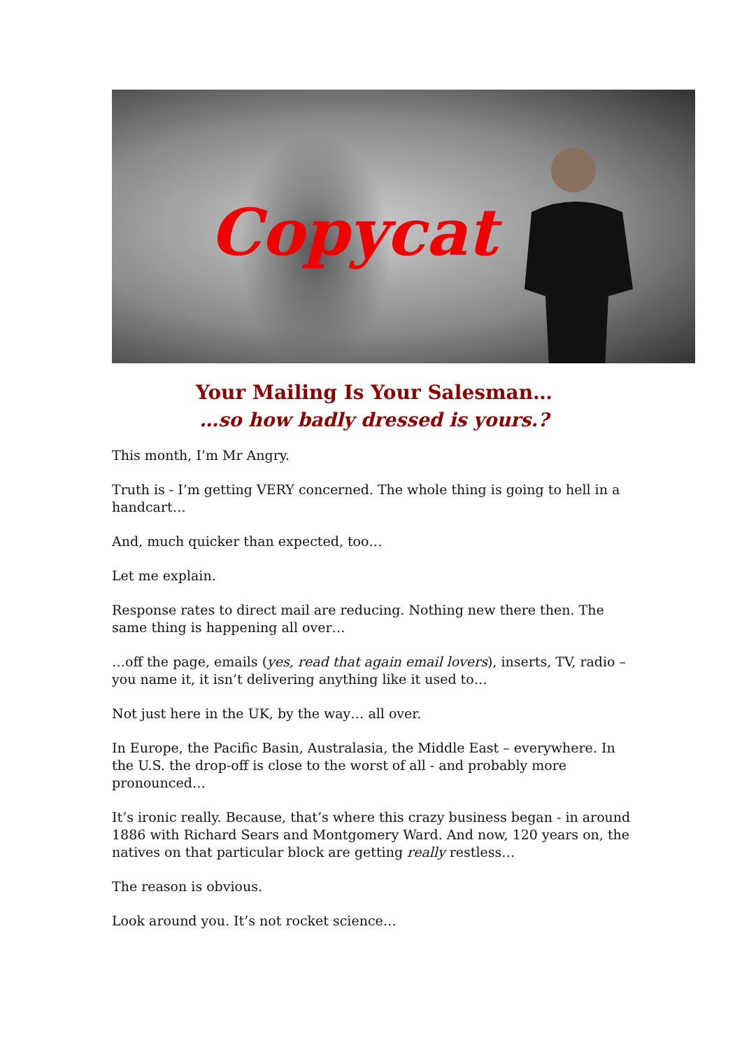Copycat
Your Mailing Is Your Salesman…
…so how badly dressed is yours.?
This month, I’m Mr Angry.
Truth is - I’m getting VERY concerned. The whole thing is going to hell in a handcart…
And, much quicker than expected, too…
Let me explain.
Response rates to direct mail are reducing. Nothing new there then. The same thing is happening all over…
…off the page, emails (yes, read that again email lovers), inserts, TV, radio – you name it, it isn’t delivering anything like it used to…
Not just here in the UK, by the way… all over.
In Europe, the Pacific Basin, Australasia, the Middle East – everywhere. In the U.S. the drop-off is close to the worst of all - and probably more pronounced…
It’s ironic really. Because, that’s where this crazy business began - in around 1886 with Richard Sears and Montgomery Ward. And now, 120 years on, the natives on that particular block are getting really restless…
The reason is obvious.
Look around you. It’s not rocket science…